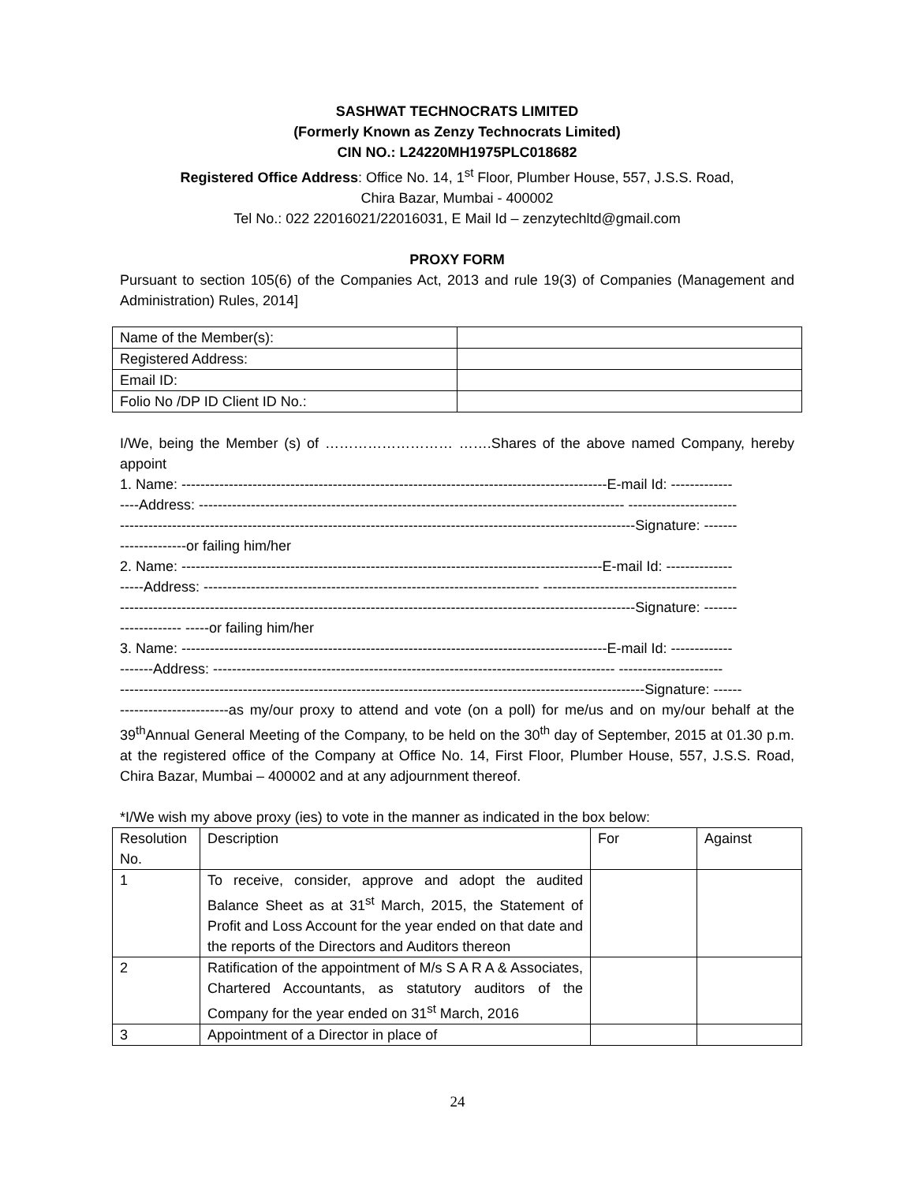SASHWAT TECHNOCRATS LIMITED
(Formerly Known as Zenzy Technocrats Limited)
CIN NO.: L24220MH1975PLC018682
Registered Office Address: Office No. 14, 1<sup>st</sup> Floor, Plumber House, 557, J.S.S. Road,
Chira Bazar, Mumbai - 400002
Tel No.: 022 22016021/22016031, E Mail Id – zenzytechltd@gmail.com
PROXY FORM
Pursuant to section 105(6) of the Companies Act, 2013 and rule 19(3) of Companies (Management and Administration) Rules, 2014]
| Name of the Member(s): | |
| Registered Address: | |
| Email ID: | |
| Folio No /DP ID Client ID No.: | |
I/We, being the Member (s) of ……………………… …….Shares of the above named Company, hereby appoint
1. Name: ------------------------------------------------------------------------------------------E-mail Id: -------------
----Address: ------------------------------------------------------------------------------------------ -----------------------
-------------------------------------------------------------------------------------------------------------Signature: -------
--------------or failing him/her
2. Name: -----------------------------------------------------------------------------------------E-mail Id: --------------
-----Address: ----------------------------------------------------------------------- -----------------------------------------
-------------------------------------------------------------------------------------------------------------Signature: -------
------------- -----or failing him/her
3. Name: ------------------------------------------------------------------------------------------E-mail Id: -------------
-------Address: ------------------------------------------------------------------------------------- ----------------------
---------------------------------------------------------------------------------------------------------------Signature: ------
-----------------------as my/our proxy to attend and vote (on a poll) for me/us and on my/our behalf at the 39<sup>th</sup>Annual General Meeting of the Company, to be held on the 30<sup>th</sup> day of September, 2015 at 01.30 p.m. at the registered office of the Company at Office No. 14, First Floor, Plumber House, 557, J.S.S. Road, Chira Bazar, Mumbai – 400002 and at any adjournment thereof.
*I/We wish my above proxy (ies) to vote in the manner as indicated in the box below:
| Resolution No. | Description | For | Against |
| 1 | To receive, consider, approve and adopt the audited Balance Sheet as at 31<sup>st</sup> March, 2015, the Statement of Profit and Loss Account for the year ended on that date and the reports of the Directors and Auditors thereon | | |
| 2 | Ratification of the appointment of M/s S A R A & Associates, Chartered Accountants, as statutory auditors of the Company for the year ended on 31<sup>st</sup> March, 2016 | | |
| 3 | Appointment of a Director in place of | | |
24